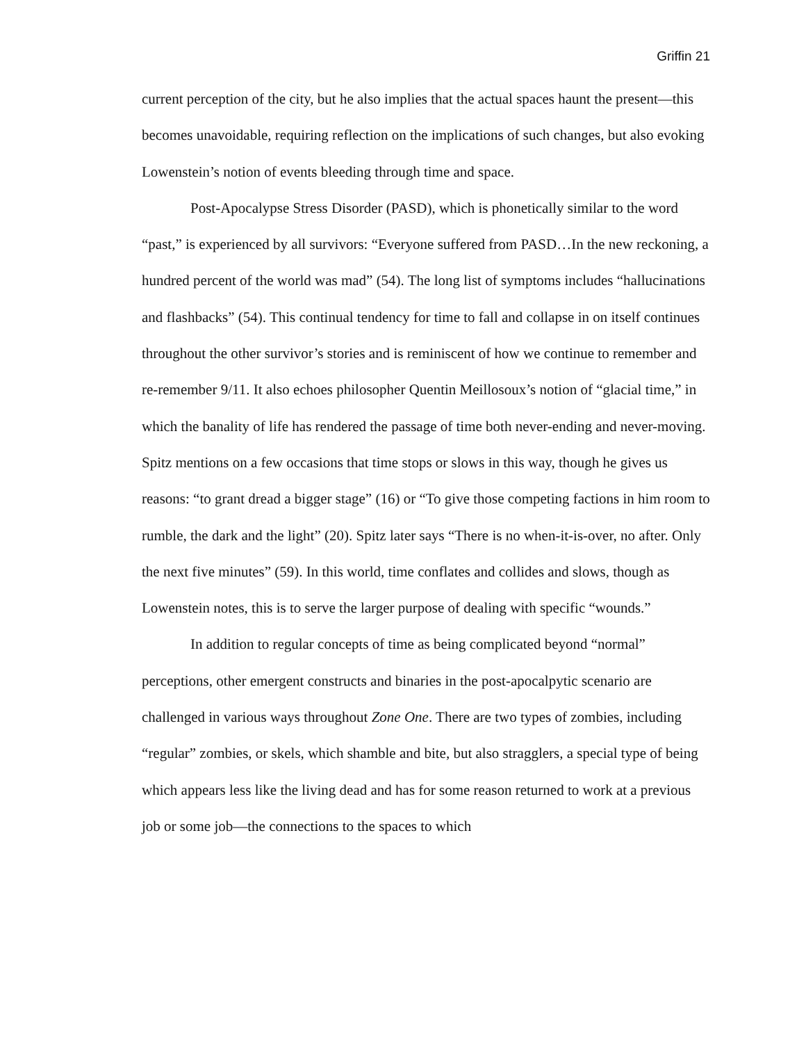Griffin 21
current perception of the city, but he also implies that the actual spaces haunt the present—this becomes unavoidable, requiring reflection on the implications of such changes, but also evoking Lowenstein’s notion of events bleeding through time and space.
Post-Apocalypse Stress Disorder (PASD), which is phonetically similar to the word “past,” is experienced by all survivors: “Everyone suffered from PASD…In the new reckoning, a hundred percent of the world was mad” (54). The long list of symptoms includes “hallucinations and flashbacks” (54). This continual tendency for time to fall and collapse in on itself continues throughout the other survivor’s stories and is reminiscent of how we continue to remember and re-remember 9/11. It also echoes philosopher Quentin Meillosoux’s notion of “glacial time,” in which the banality of life has rendered the passage of time both never-ending and never-moving. Spitz mentions on a few occasions that time stops or slows in this way, though he gives us reasons: “to grant dread a bigger stage” (16) or “To give those competing factions in him room to rumble, the dark and the light” (20). Spitz later says “There is no when-it-is-over, no after. Only the next five minutes” (59). In this world, time conflates and collides and slows, though as Lowenstein notes, this is to serve the larger purpose of dealing with specific “wounds.”
In addition to regular concepts of time as being complicated beyond “normal” perceptions, other emergent constructs and binaries in the post-apocalpytic scenario are challenged in various ways throughout Zone One. There are two types of zombies, including “regular” zombies, or skels, which shamble and bite, but also stragglers, a special type of being which appears less like the living dead and has for some reason returned to work at a previous job or some job—the connections to the spaces to which